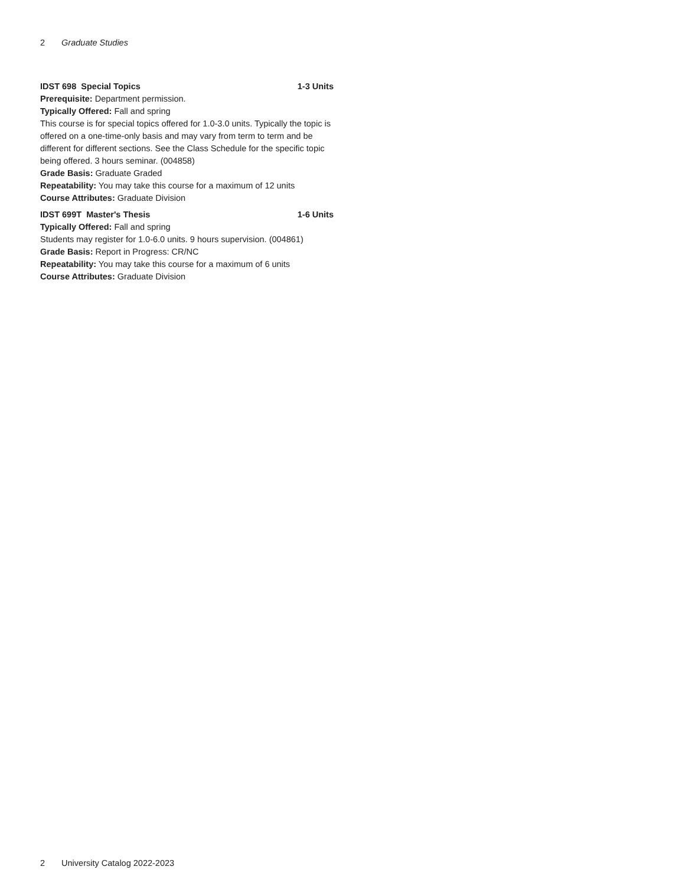2 Graduate Studies
IDST 698 Special Topics 1-3 Units
Prerequisite: Department permission.
Typically Offered: Fall and spring
This course is for special topics offered for 1.0-3.0 units. Typically the topic is offered on a one-time-only basis and may vary from term to term and be different for different sections. See the Class Schedule for the specific topic being offered. 3 hours seminar. (004858)
Grade Basis: Graduate Graded
Repeatability: You may take this course for a maximum of 12 units
Course Attributes: Graduate Division
IDST 699T Master's Thesis 1-6 Units
Typically Offered: Fall and spring
Students may register for 1.0-6.0 units. 9 hours supervision. (004861)
Grade Basis: Report in Progress: CR/NC
Repeatability: You may take this course for a maximum of 6 units
Course Attributes: Graduate Division
2 University Catalog 2022-2023